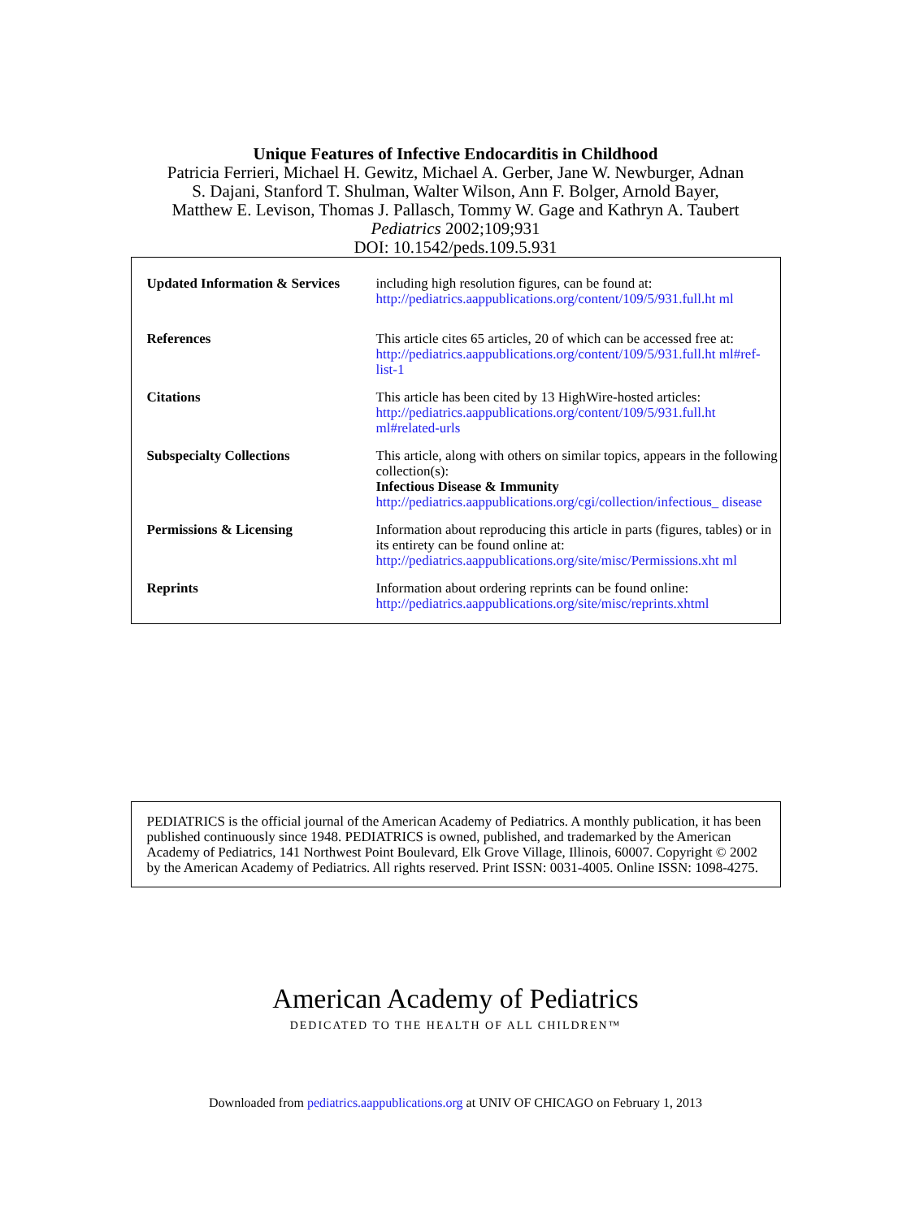Unique Features of Infective Endocarditis in Childhood
Patricia Ferrieri, Michael H. Gewitz, Michael A. Gerber, Jane W. Newburger, Adnan
S. Dajani, Stanford T. Shulman, Walter Wilson, Ann F. Bolger, Arnold Bayer,
Matthew E. Levison, Thomas J. Pallasch, Tommy W. Gage and Kathryn A. Taubert
Pediatrics 2002;109;931
DOI: 10.1542/peds.109.5.931
| Updated Information & Services | including high resolution figures, can be found at: http://pediatrics.aappublications.org/content/109/5/931.full.ht ml |
| References | This article cites 65 articles, 20 of which can be accessed free at: http://pediatrics.aappublications.org/content/109/5/931.full.ht ml#ref-list-1 |
| Citations | This article has been cited by 13 HighWire-hosted articles: http://pediatrics.aappublications.org/content/109/5/931.full.ht ml#related-urls |
| Subspecialty Collections | This article, along with others on similar topics, appears in the following collection(s): Infectious Disease & Immunity http://pediatrics.aappublications.org/cgi/collection/infectious_ disease |
| Permissions & Licensing | Information about reproducing this article in parts (figures, tables) or in its entirety can be found online at: http://pediatrics.aappublications.org/site/misc/Permissions.xht ml |
| Reprints | Information about ordering reprints can be found online: http://pediatrics.aappublications.org/site/misc/reprints.xhtml |
PEDIATRICS is the official journal of the American Academy of Pediatrics. A monthly publication, it has been published continuously since 1948. PEDIATRICS is owned, published, and trademarked by the American Academy of Pediatrics, 141 Northwest Point Boulevard, Elk Grove Village, Illinois, 60007. Copyright © 2002 by the American Academy of Pediatrics. All rights reserved. Print ISSN: 0031-4005. Online ISSN: 1098-4275.
American Academy of Pediatrics
DEDICATED TO THE HEALTH OF ALL CHILDREN™
Downloaded from pediatrics.aappublications.org at UNIV OF CHICAGO on February 1, 2013